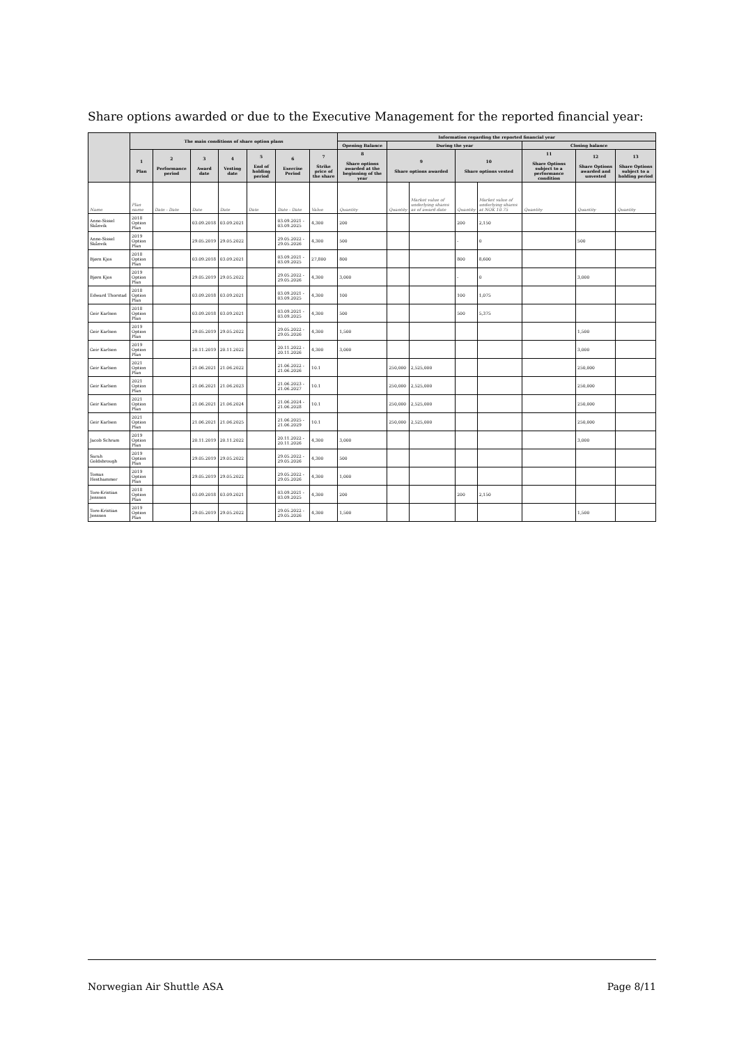Share options awarded or due to the Executive Management for the reported financial year:
| | The main conditions of share option plans | | | | | | | Information regarding the reported financial year | | | | | | | |
| --- | --- | --- | --- | --- | --- | --- | --- | --- | --- | --- | --- | --- | --- | --- | --- |
| | | | | | | | | Opening Balance | During the year | | | | Closing balance | | |
| | 1 Plan | 2 Performance period | 3 Award date | 4 Vesting date | 5 End of holding period | 6 Exercise Period | 7 Strike price of the share | 8 Share options awarded at the beginning of the year | 9 Share options awarded | | 10 Share options vested | | 11 Share Options subject to a performance condition | 12 Share Options awarded and unvested | 13 Share Options subject to a holding period |
| Name | Plan name | Date - Date | Date | Date | Date | Date - Date | Value | Quantity | Quantity | Market value of underlying shares as of award date | Quantity | Market value of underlying shares at NOK 10.75 | Quantity | Quantity | Quantity |
| Anne-Sissel Skånvik | 2018 Option Plan | | 03.09.2018 | 03.09.2021 | | 03.09.2021 - 03.09.2025 | 4,300 | 200 | | | 200 | 2,150 | | | |
| Anne-Sissel Skånvik | 2019 Option Plan | | 29.05.2019 | 29.05.2022 | | 29.05.2022 - 29.05.2026 | 4,300 | 500 | | | - | 0 | | 500 | |
| Bjørn Kjos | 2018 Option Plan | | 03.09.2018 | 03.09.2021 | | 03.09.2021 - 03.09.2025 | 27,800 | 800 | | | 800 | 8,600 | | | |
| Bjørn Kjos | 2019 Option Plan | | 29.05.2019 | 29.05.2022 | | 29.05.2022 - 29.05.2026 | 4,300 | 3,000 | | | - | 0 | | 3,000 | |
| Edward Thorstad | 2018 Option Plan | | 03.09.2018 | 03.09.2021 | | 03.09.2021 - 03.09.2025 | 4,300 | 100 | | | 100 | 1,075 | | | |
| Geir Karlsen | 2018 Option Plan | | 03.09.2018 | 03.09.2021 | | 03.09.2021 - 03.09.2025 | 4,300 | 500 | | | 500 | 5,375 | | | |
| Geir Karlsen | 2019 Option Plan | | 29.05.2019 | 29.05.2022 | | 29.05.2022 - 29.05.2026 | 4,300 | 1,500 | | | | | | 1,500 | |
| Geir Karlsen | 2019 Option Plan | | 20.11.2019 | 20.11.2022 | | 20.11.2022 - 20.11.2026 | 4,300 | 3,000 | | | | | | 3,000 | |
| Geir Karlsen | 2021 Option Plan | | 21.06.2021 | 21.06.2022 | | 21.06.2022 - 21.06.2026 | 10.1 | | 250,000 | 2,525,000 | | | | 250,000 | |
| Geir Karlsen | 2021 Option Plan | | 21.06.2021 | 21.06.2023 | | 21.06.2023 - 21.06.2027 | 10.1 | | 250,000 | 2,525,000 | | | | 250,000 | |
| Geir Karlsen | 2021 Option Plan | | 21.06.2021 | 21.06.2024 | | 21.06.2024 - 21.06.2028 | 10.1 | | 250,000 | 2,525,000 | | | | 250,000 | |
| Geir Karlsen | 2021 Option Plan | | 21.06.2021 | 21.06.2025 | | 21.06.2025 - 21.06.2029 | 10.1 | | 250,000 | 2,525,000 | | | | 250,000 | |
| Jacob Schram | 2019 Option Plan | | 20.11.2019 | 20.11.2022 | | 20.11.2022 - 20.11.2026 | 4,300 | 3,000 | | | | | | 3,000 | |
| Sarah Goldsbrough | 2019 Option Plan | | 29.05.2019 | 29.05.2022 | | 29.05.2022 - 29.05.2026 | 4,300 | 500 | | | | | | | |
| Tomas Hesthammer | 2019 Option Plan | | 29.05.2019 | 29.05.2022 | | 29.05.2022 - 29.05.2026 | 4,300 | 1,000 | | | | | | | |
| Tore-Kristian Jenssen | 2018 Option Plan | | 03.09.2018 | 03.09.2021 | | 03.09.2021 - 03.09.2025 | 4,300 | 200 | | | 200 | 2,150 | | | |
| Tore-Kristian Jenssen | 2019 Option Plan | | 29.05.2019 | 29.05.2022 | | 29.05.2022 - 29.05.2026 | 4,300 | 1,500 | | | | | | 1,500 | |
Norwegian Air Shuttle ASA Page 8/11